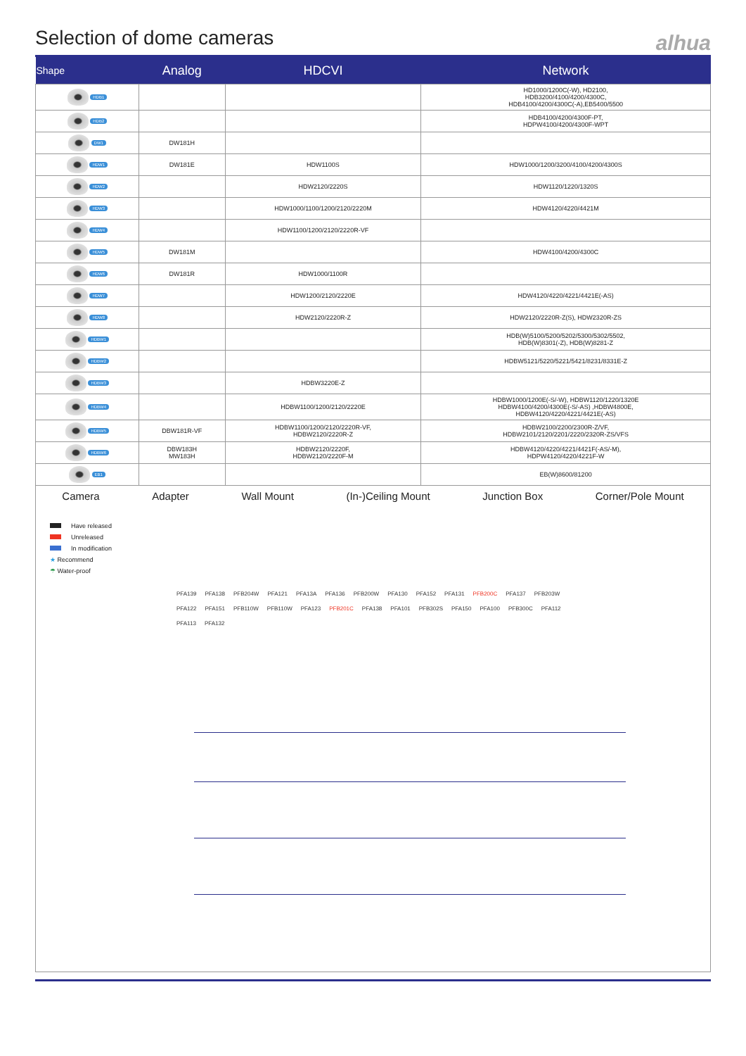Selection of dome cameras
alhua
| Shape | Analog | HDCVI | Network |
| --- | --- | --- | --- |
| HDB1 | | | HD1000/1200C(-W), HD2100, HDB3200/4100/4200/4300C, HDB4100/4200/4300C(-A),EB5400/5500 |
| HDB2 | | | HDB4100/4200/4300F-PT, HDPW4100/4200/4300F-WPT |
| DW1 | DW181H | | |
| HDW1 | DW181E | HDW1100S | HDW1000/1200/3200/4100/4200/4300S |
| HDW2 | | HDW2120/2220S | HDW1120/1220/1320S |
| HDW3 | | HDW1000/1100/1200/2120/2220M | HDW4120/4220/4421M |
| HDW4 | | HDW1100/1200/2120/2220R-VF | |
| HDW5 | DW181M | | HDW4100/4200/4300C |
| HDW6 | DW181R | HDW1000/1100R | |
| HDW7 | | HDW1200/2120/2220E | HDW4120/4220/4221/4421E(-AS) |
| HDW8 | | HDW2120/2220R-Z | HDW2120/2220R-Z(S), HDW2320R-ZS |
| HDBW1 | | | HDB(W)5100/5200/5202/5300/5302/5502, HDB(W)8301(-Z), HDB(W)8281-Z |
| HDBW2 | | | HDBW5121/5220/5221/5421/8231/8331E-Z |
| HDBW3 | | HDBW3220E-Z | |
| HDBW4 | | HDBW1100/1200/2120/2220E | HDBW1000/1200E(-S/-W), HDBW1120/1220/1320E HDBW4100/4200/4300E(-S/-AS) ,HDBW4800E, HDBW4120/4220/4221/4421E(-AS) |
| HDBW5 | DBW181R-VF | HDBW1100/1200/2120/2220R-VF, HDBW2120/2220R-Z | HDBW2100/2200/2300R-Z/VF, HDBW2101/2120/2201/2220/2320R-ZS/VFS |
| HDBW6 | DBW183H MW183H | HDBW2120/2220F, HDBW2120/2220F-M | HDBW4120/4220/4221/4421F(-AS/-M), HDPW4120/4220/4221F-W |
| EB1 | | | EB(W)8600/81200 |
Camera Adapter Wall Mount (In-)Ceiling Mount Junction Box Corner/Pole Mount
Have released
Unreleased
In modification
★ Recommend
☂ Water-proof
PFA139 PFA138 PFB204W PFA121 PFA13A PFA136 PFB200W PFA130 PFA152 PFA131 PFB200C PFA137 PFB203W PFA122 PFA151 PFB110W PFB110W PFA123 PFB201C PFA138 PFA101 PFB302S PFA150 PFA100 PFB300C PFA112 PFA113 PFA132